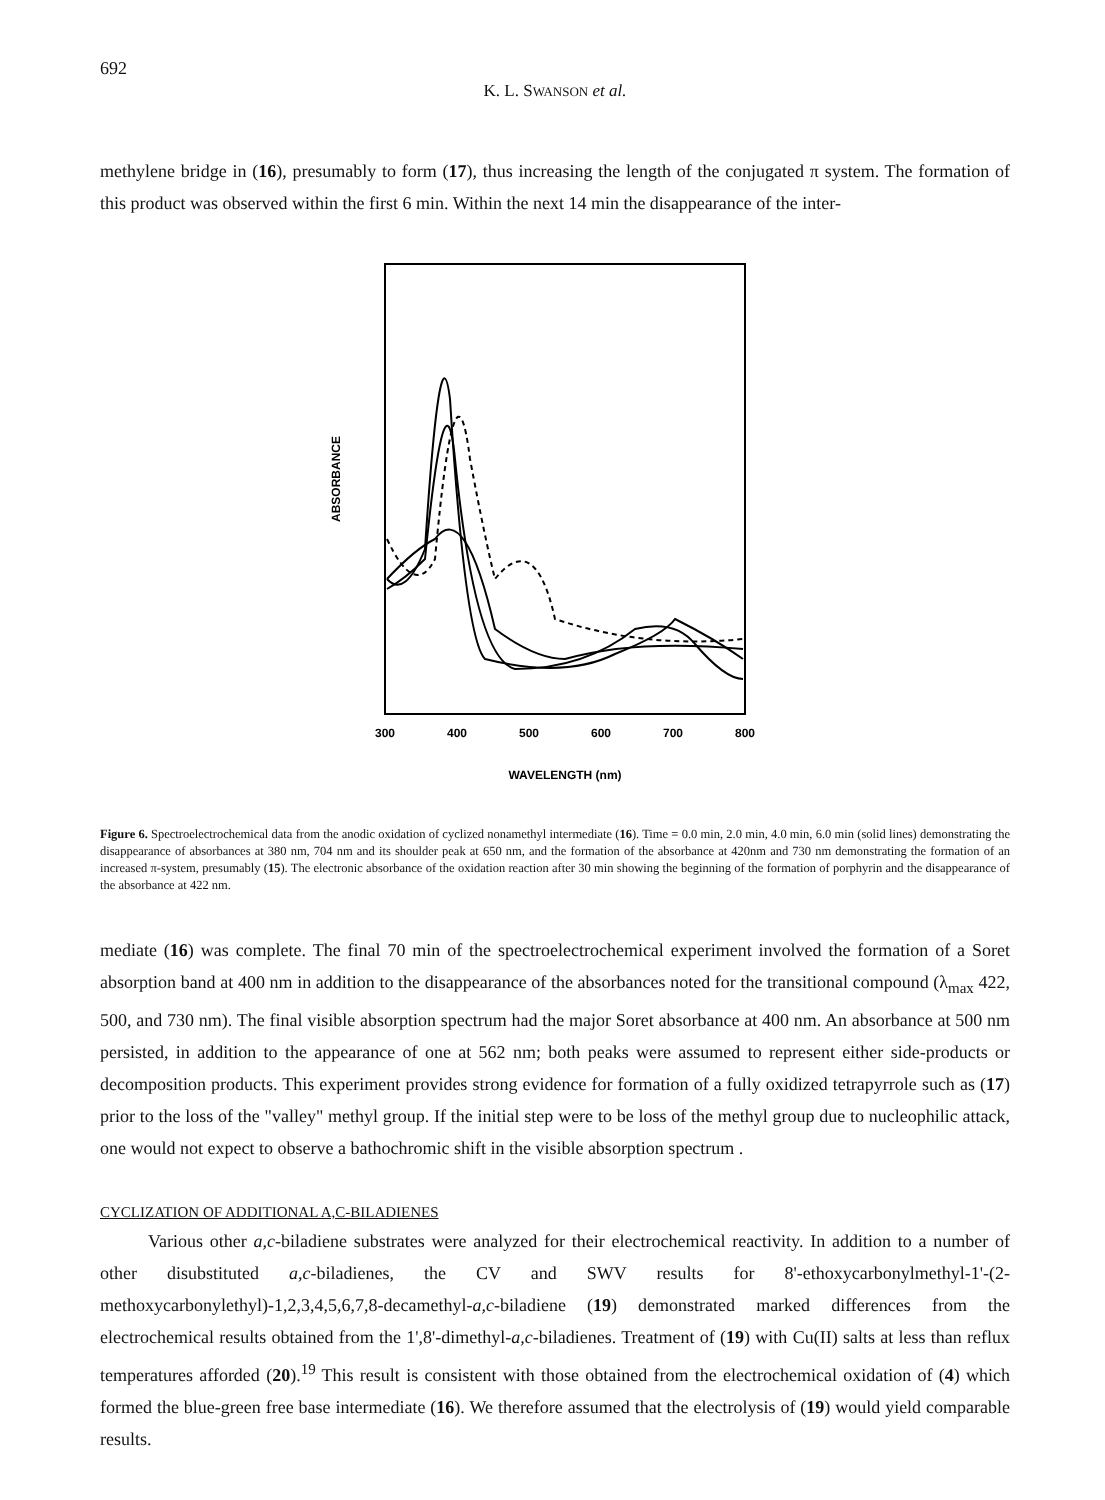692
K. L. SWANSON et al.
methylene bridge in (16), presumably to form (17), thus increasing the length of the conjugated π system. The formation of this product was observed within the first 6 min. Within the next 14 min the disappearance of the inter-
ABSORBANCE
300
400
500
600
700
800
WAVELENGTH (nm)
Figure 6. Spectroelectrochemical data from the anodic oxidation of cyclized nonamethyl intermediate (16). Time = 0.0 min, 2.0 min, 4.0 min, 6.0 min (solid lines) demonstrating the disappearance of absorbances at 380 nm, 704 nm and its shoulder peak at 650 nm, and the formation of the absorbance at 420nm and 730 nm demonstrating the formation of an increased π-system, presumably (15). The electronic absorbance of the oxidation reaction after 30 min showing the beginning of the formation of porphyrin and the disappearance of the absorbance at 422 nm.
mediate (16) was complete. The final 70 min of the spectroelectrochemical experiment involved the formation of a Soret absorption band at 400 nm in addition to the disappearance of the absorbances noted for the transitional compound (λ<sub>max</sub> 422, 500, and 730 nm). The final visible absorption spectrum had the major Soret absorbance at 400 nm. An absorbance at 500 nm persisted, in addition to the appearance of one at 562 nm; both peaks were assumed to represent either side-products or decomposition products. This experiment provides strong evidence for formation of a fully oxidized tetrapyrrole such as (17) prior to the loss of the "valley" methyl group. If the initial step were to be loss of the methyl group due to nucleophilic attack, one would not expect to observe a bathochromic shift in the visible absorption spectrum .
CYCLIZATION OF ADDITIONAL A,C-BILADIENES
Various other a,c-biladiene substrates were analyzed for their electrochemical reactivity. In addition to a number of other disubstituted a,c-biladienes, the CV and SWV results for 8'-ethoxycarbonylmethyl-1'-(2-methoxycarbonylethyl)-1,2,3,4,5,6,7,8-decamethyl-a,c-biladiene (19) demonstrated marked differences from the electrochemical results obtained from the 1',8'-dimethyl-a,c-biladienes. Treatment of (19) with Cu(II) salts at less than reflux temperatures afforded (20).<sup>19</sup> This result is consistent with those obtained from the electrochemical oxidation of (4) which formed the blue-green free base intermediate (16). We therefore assumed that the electrolysis of (19) would yield comparable results.